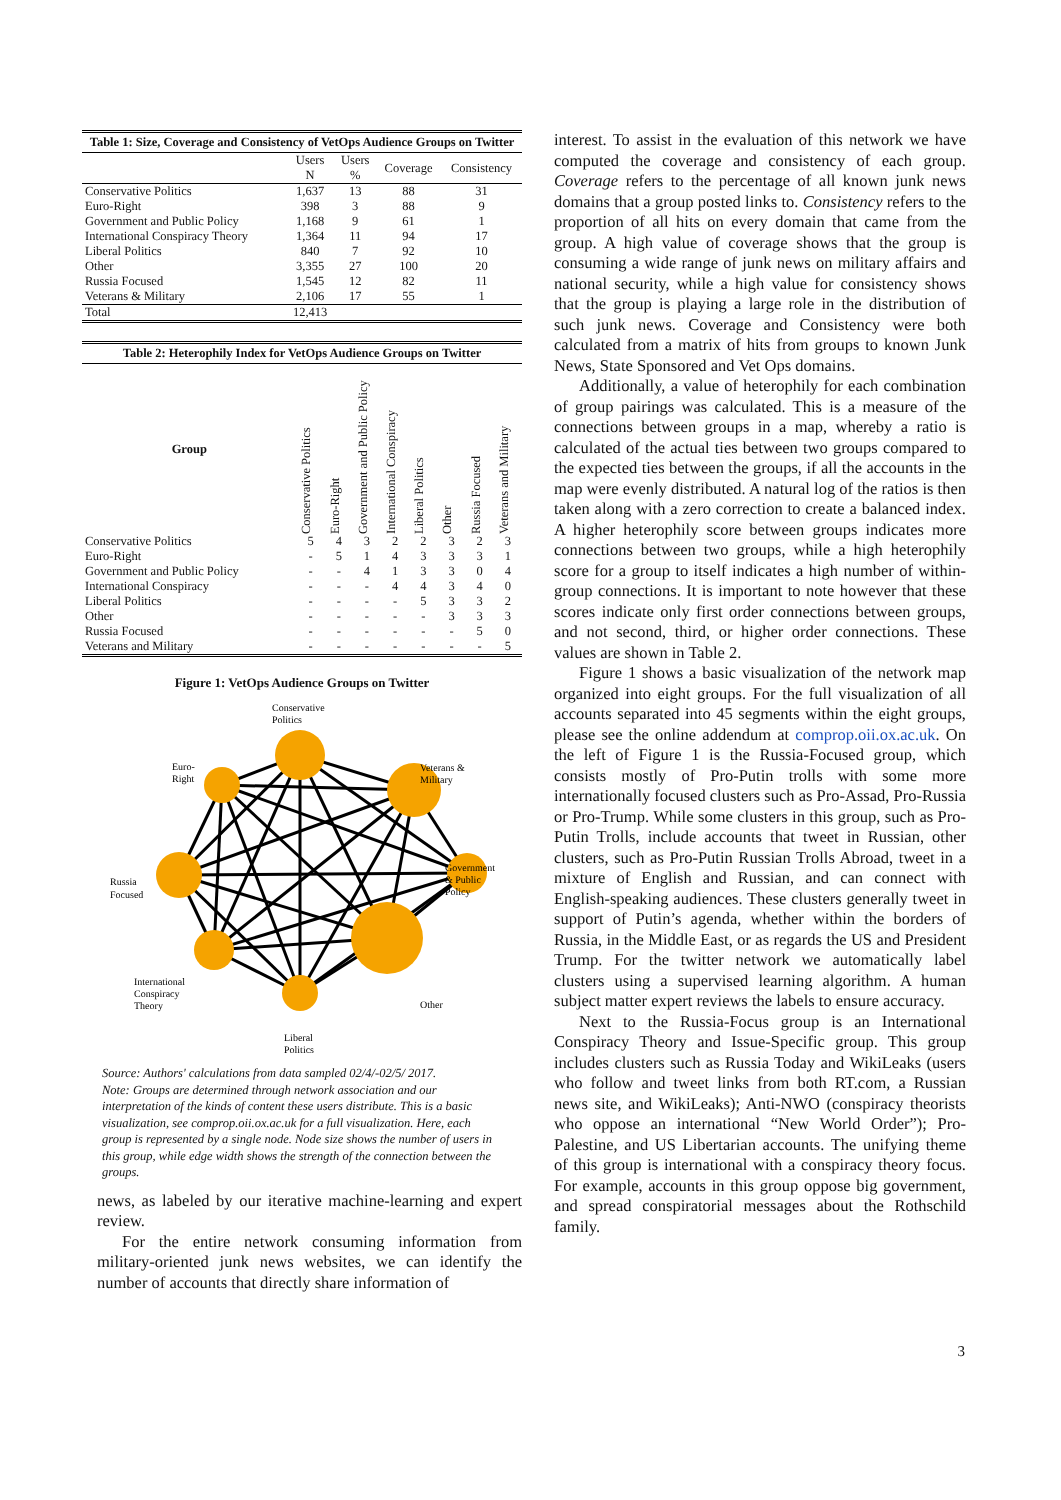Table 1: Size, Coverage and Consistency of VetOps Audience Groups on Twitter
| | Users N | Users % | Coverage | Consistency |
| --- | --- | --- | --- | --- |
| Conservative Politics | 1,637 | 13 | 88 | 31 |
| Euro-Right | 398 | 3 | 88 | 9 |
| Government and Public Policy | 1,168 | 9 | 61 | 1 |
| International Conspiracy Theory | 1,364 | 11 | 94 | 17 |
| Liberal Politics | 840 | 7 | 92 | 10 |
| Other | 3,355 | 27 | 100 | 20 |
| Russia Focused | 1,545 | 12 | 82 | 11 |
| Veterans & Military | 2,106 | 17 | 55 | 1 |
| Total | 12,413 | | | |
Table 2: Heterophily Index for VetOps Audience Groups on Twitter
| Group | Conservative Politics | Euro-Right | Government and Public Policy | International Conspiracy | Liberal Politics | Other | Russia Focused | Veterans and Military |
| --- | --- | --- | --- | --- | --- | --- | --- | --- |
| Conservative Politics | 5 | 4 | 3 | 2 | 2 | 3 | 2 | 3 |
| Euro-Right | - | 5 | 1 | 4 | 3 | 3 | 3 | 1 |
| Government and Public Policy | - | - | 4 | 1 | 3 | 3 | 0 | 4 |
| International Conspiracy | - | - | - | 4 | 4 | 3 | 4 | 0 |
| Liberal Politics | - | - | - | - | 5 | 3 | 3 | 2 |
| Other | - | - | - | - | - | 3 | 3 | 3 |
| Russia Focused | - | - | - | - | - | - | 5 | 0 |
| Veterans and Military | - | - | - | - | - | - | - | 5 |
Figure 1: VetOps Audience Groups on Twitter
Conservative
Politics
Euro-
Right
Veterans &
Military
Russia
Focused
Government
& Public
Policy
International
Conspiracy
Theory
Other
Liberal
Politics
Source: Authors' calculations from data sampled 02/4/-02/5/ 2017.
Note: Groups are determined through network association and our interpretation of the kinds of content these users distribute. This is a basic visualization, see comprop.oii.ox.ac.uk for a full visualization. Here, each group is represented by a single node. Node size shows the number of users in this group, while edge width shows the strength of the connection between the groups.
news, as labeled by our iterative machine-learning and expert review.
For the entire network consuming information from military-oriented junk news websites, we can identify the number of accounts that directly share information of
interest. To assist in the evaluation of this network we have computed the coverage and consistency of each group. Coverage refers to the percentage of all known junk news domains that a group posted links to. Consistency refers to the proportion of all hits on every domain that came from the group. A high value of coverage shows that the group is consuming a wide range of junk news on military affairs and national security, while a high value for consistency shows that the group is playing a large role in the distribution of such junk news. Coverage and Consistency were both calculated from a matrix of hits from groups to known Junk News, State Sponsored and Vet Ops domains.
Additionally, a value of heterophily for each combination of group pairings was calculated. This is a measure of the connections between groups in a map, whereby a ratio is calculated of the actual ties between two groups compared to the expected ties between the groups, if all the accounts in the map were evenly distributed. A natural log of the ratios is then taken along with a zero correction to create a balanced index. A higher heterophily score between groups indicates more connections between two groups, while a high heterophily score for a group to itself indicates a high number of within-group connections. It is important to note however that these scores indicate only first order connections between groups, and not second, third, or higher order connections. These values are shown in Table 2.
Figure 1 shows a basic visualization of the network map organized into eight groups. For the full visualization of all accounts separated into 45 segments within the eight groups, please see the online addendum at comprop.oii.ox.ac.uk. On the left of Figure 1 is the Russia-Focused group, which consists mostly of Pro-Putin trolls with some more internationally focused clusters such as Pro-Assad, Pro-Russia or Pro-Trump. While some clusters in this group, such as Pro-Putin Trolls, include accounts that tweet in Russian, other clusters, such as Pro-Putin Russian Trolls Abroad, tweet in a mixture of English and Russian, and can connect with English-speaking audiences. These clusters generally tweet in support of Putin’s agenda, whether within the borders of Russia, in the Middle East, or as regards the US and President Trump. For the twitter network we automatically label clusters using a supervised learning algorithm. A human subject matter expert reviews the labels to ensure accuracy.
Next to the Russia-Focus group is an International Conspiracy Theory and Issue-Specific group. This group includes clusters such as Russia Today and WikiLeaks (users who follow and tweet links from both RT.com, a Russian news site, and WikiLeaks); Anti-NWO (conspiracy theorists who oppose an international “New World Order”); Pro-Palestine, and US Libertarian accounts. The unifying theme of this group is international with a conspiracy theory focus. For example, accounts in this group oppose big government, and spread conspiratorial messages about the Rothschild family.
3